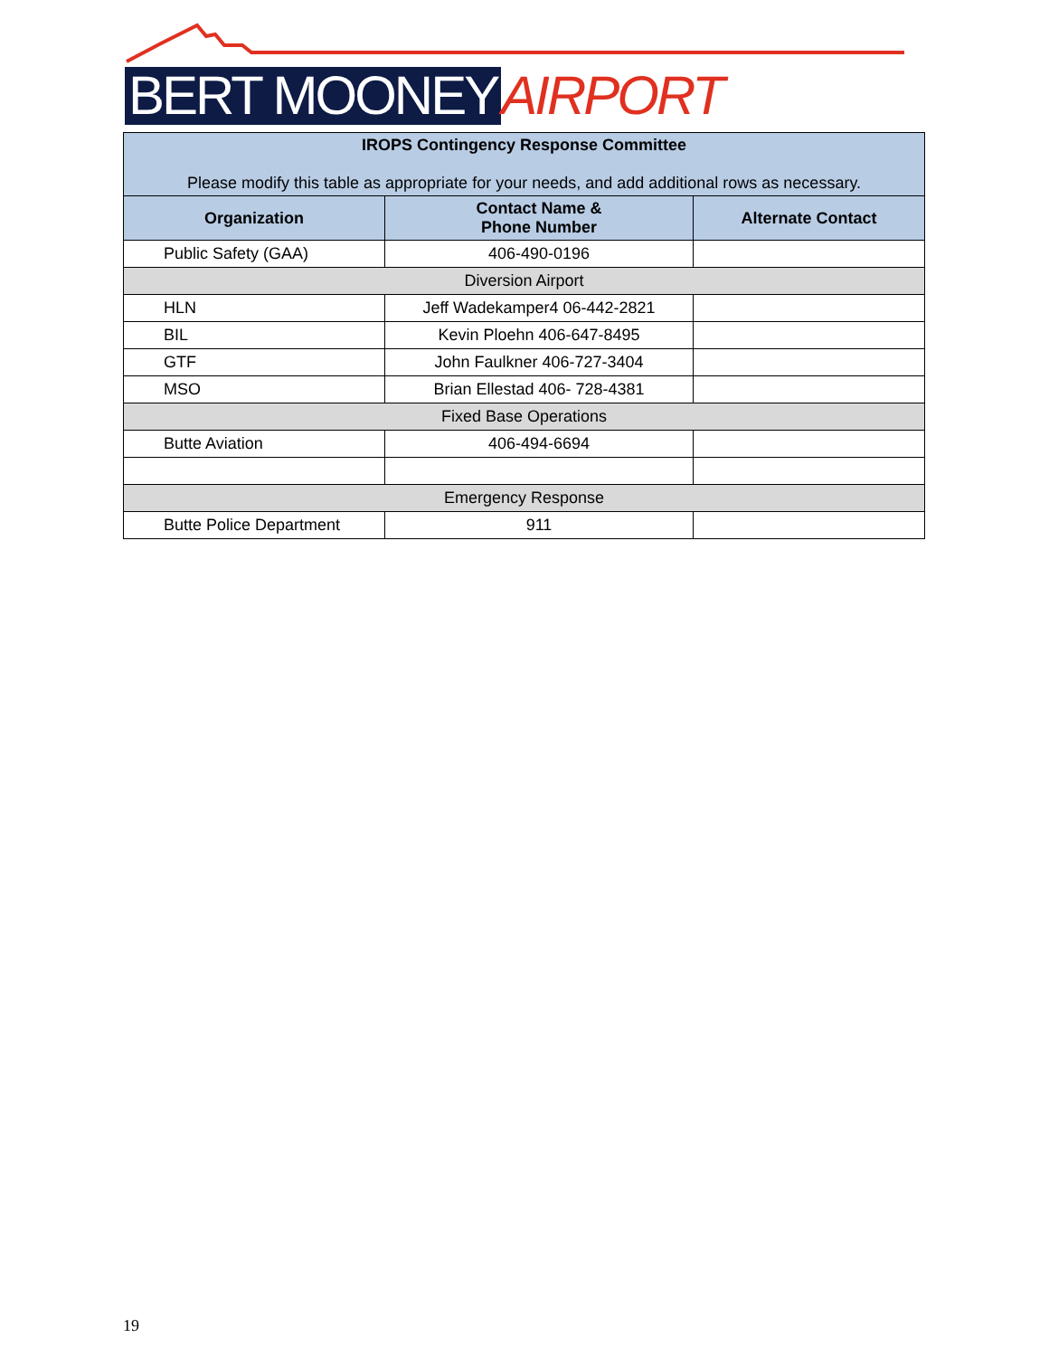BERT MOONEY AIRPORT
| IROPS Contingency Response Committee Please modify this table as appropriate for your needs, and add additional rows as necessary. | | |
| Organization | Contact Name & Phone Number | Alternate Contact |
| Public Safety (GAA) | 406-490-0196 | |
| Diversion Airport | | |
| HLN | Jeff Wadekamper4 06-442-2821 | |
| BIL | Kevin Ploehn 406-647-8495 | |
| GTF | John Faulkner 406-727-3404 | |
| MSO | Brian Ellestad 406- 728-4381 | |
| Fixed Base Operations | | |
| Butte Aviation | 406-494-6694 | |
| Emergency Response | | |
| Butte Police Department | 911 | |
19